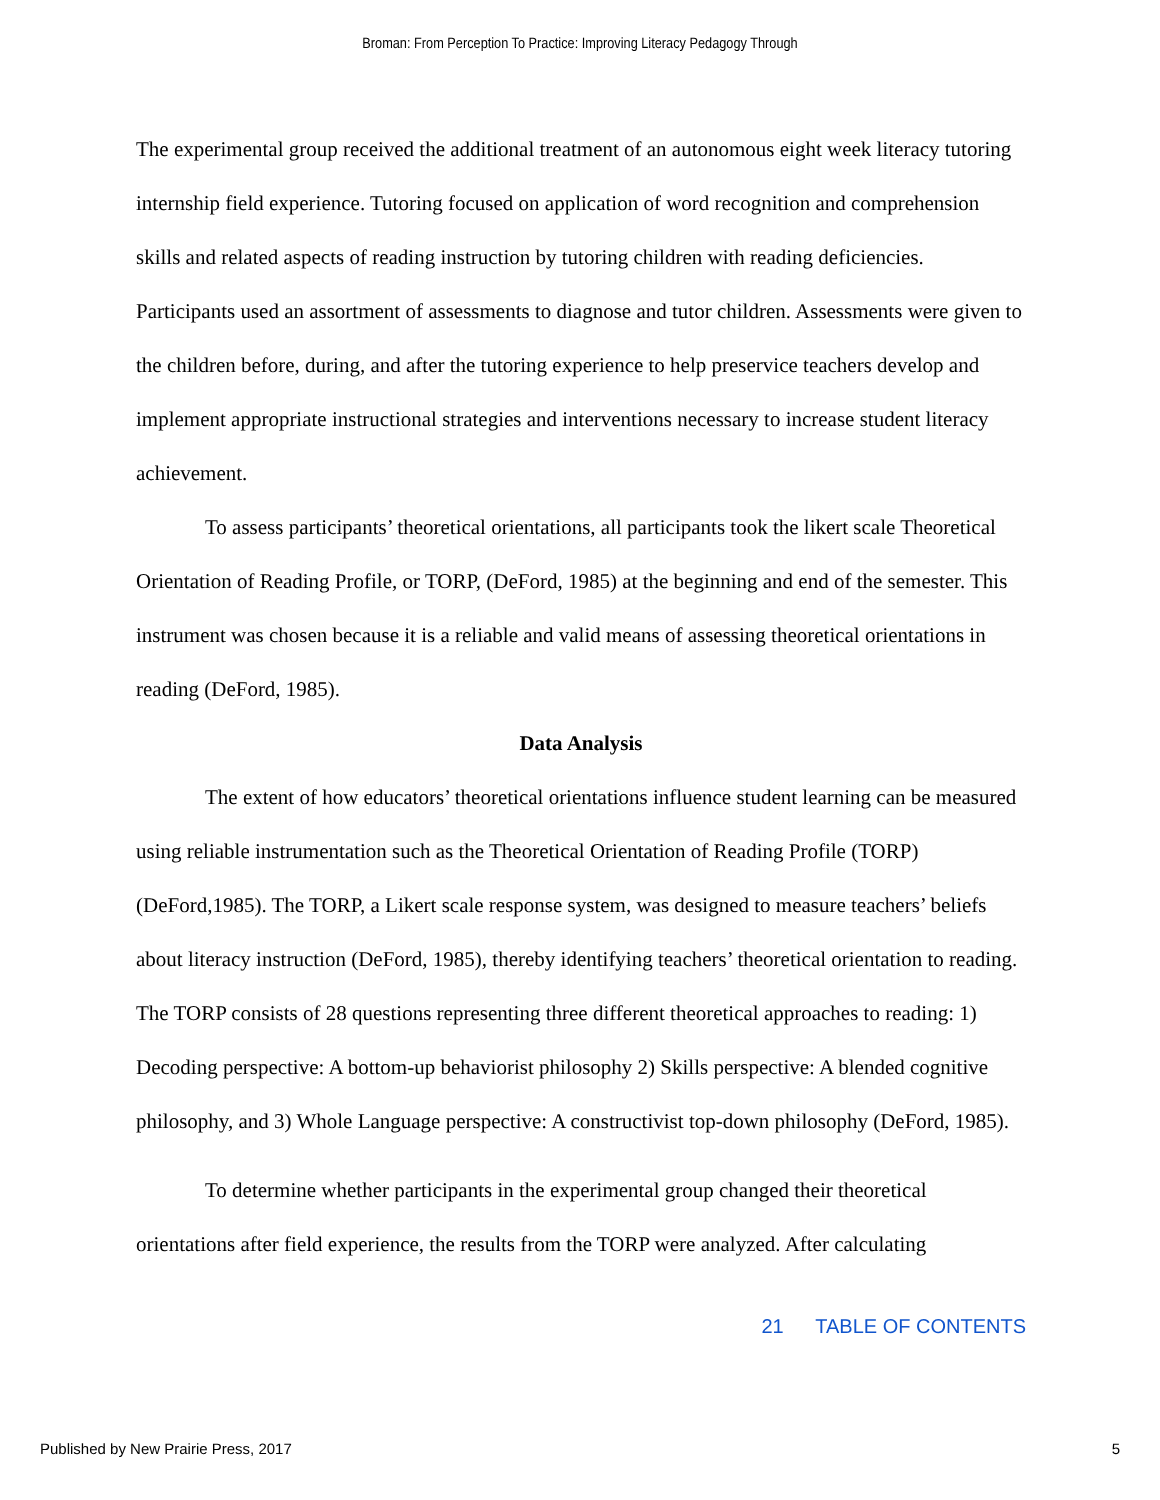Broman: From Perception To Practice: Improving Literacy Pedagogy Through
The experimental group received the additional treatment of an autonomous eight week literacy tutoring internship field experience. Tutoring focused on application of word recognition and comprehension skills and related aspects of reading instruction by tutoring children with reading deficiencies. Participants used an assortment of assessments to diagnose and tutor children. Assessments were given to the children before, during, and after the tutoring experience to help preservice teachers develop and implement appropriate instructional strategies and interventions necessary to increase student literacy achievement.
To assess participants’ theoretical orientations, all participants took the likert scale Theoretical Orientation of Reading Profile, or TORP, (DeFord, 1985) at the beginning and end of the semester. This instrument was chosen because it is a reliable and valid means of assessing theoretical orientations in reading (DeFord, 1985).
Data Analysis
The extent of how educators’ theoretical orientations influence student learning can be measured using reliable instrumentation such as the Theoretical Orientation of Reading Profile (TORP) (DeFord,1985). The TORP, a Likert scale response system, was designed to measure teachers’ beliefs about literacy instruction (DeFord, 1985), thereby identifying teachers’ theoretical orientation to reading. The TORP consists of 28 questions representing three different theoretical approaches to reading: 1) Decoding perspective: A bottom-up behaviorist philosophy 2) Skills perspective: A blended cognitive philosophy, and 3) Whole Language perspective: A constructivist top-down philosophy (DeFord, 1985).
To determine whether participants in the experimental group changed their theoretical orientations after field experience, the results from the TORP were analyzed. After calculating
21 TABLE OF CONTENTS
Published by New Prairie Press, 2017 5